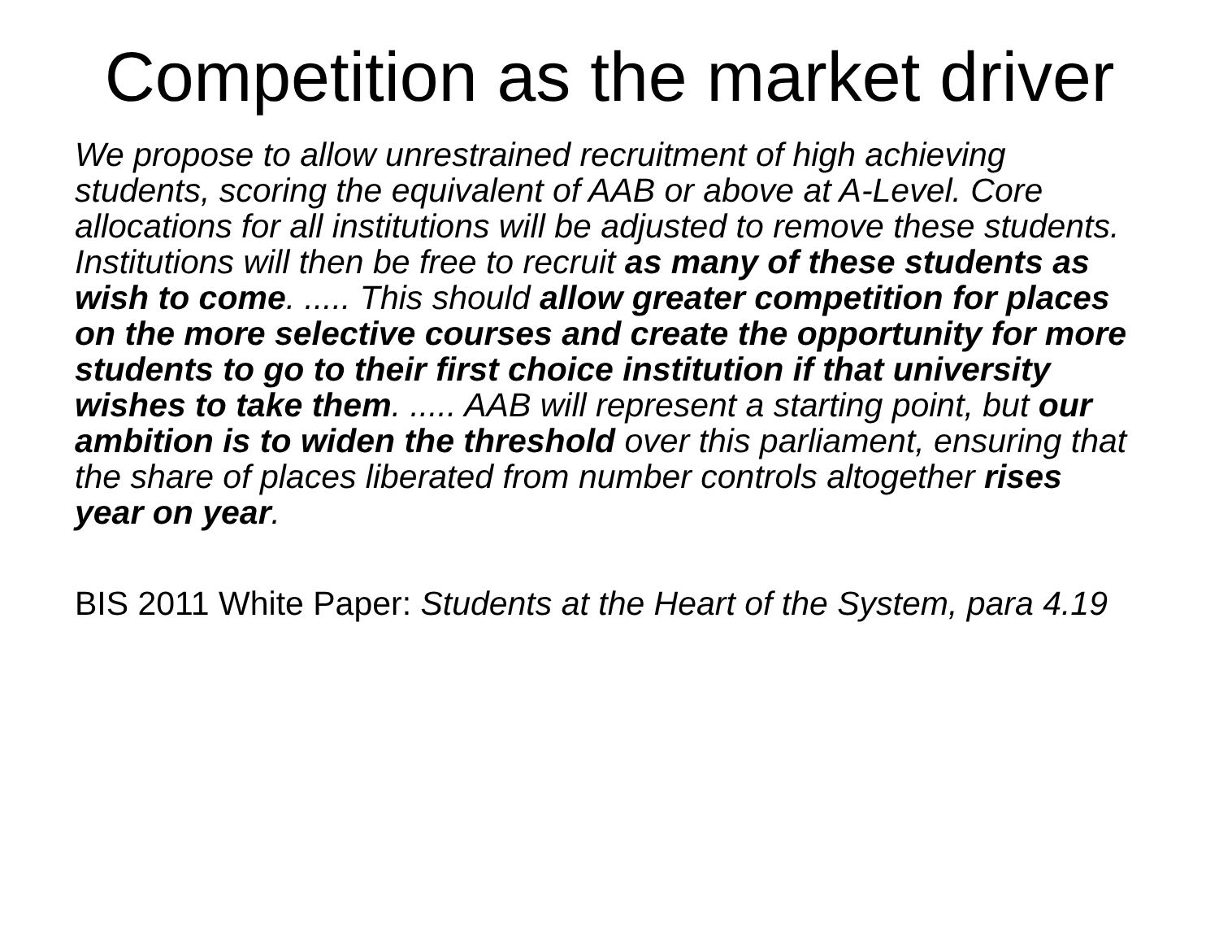Competition as the market driver
We propose to allow unrestrained recruitment of high achieving students, scoring the equivalent of AAB or above at A-Level. Core allocations for all institutions will be adjusted to remove these students. Institutions will then be free to recruit as many of these students as wish to come. ..... This should allow greater competition for places on the more selective courses and create the opportunity for more students to go to their first choice institution if that university wishes to take them. ..... AAB will represent a starting point, but our ambition is to widen the threshold over this parliament, ensuring that the share of places liberated from number controls altogether rises year on year.
BIS 2011 White Paper: Students at the Heart of the System, para 4.19